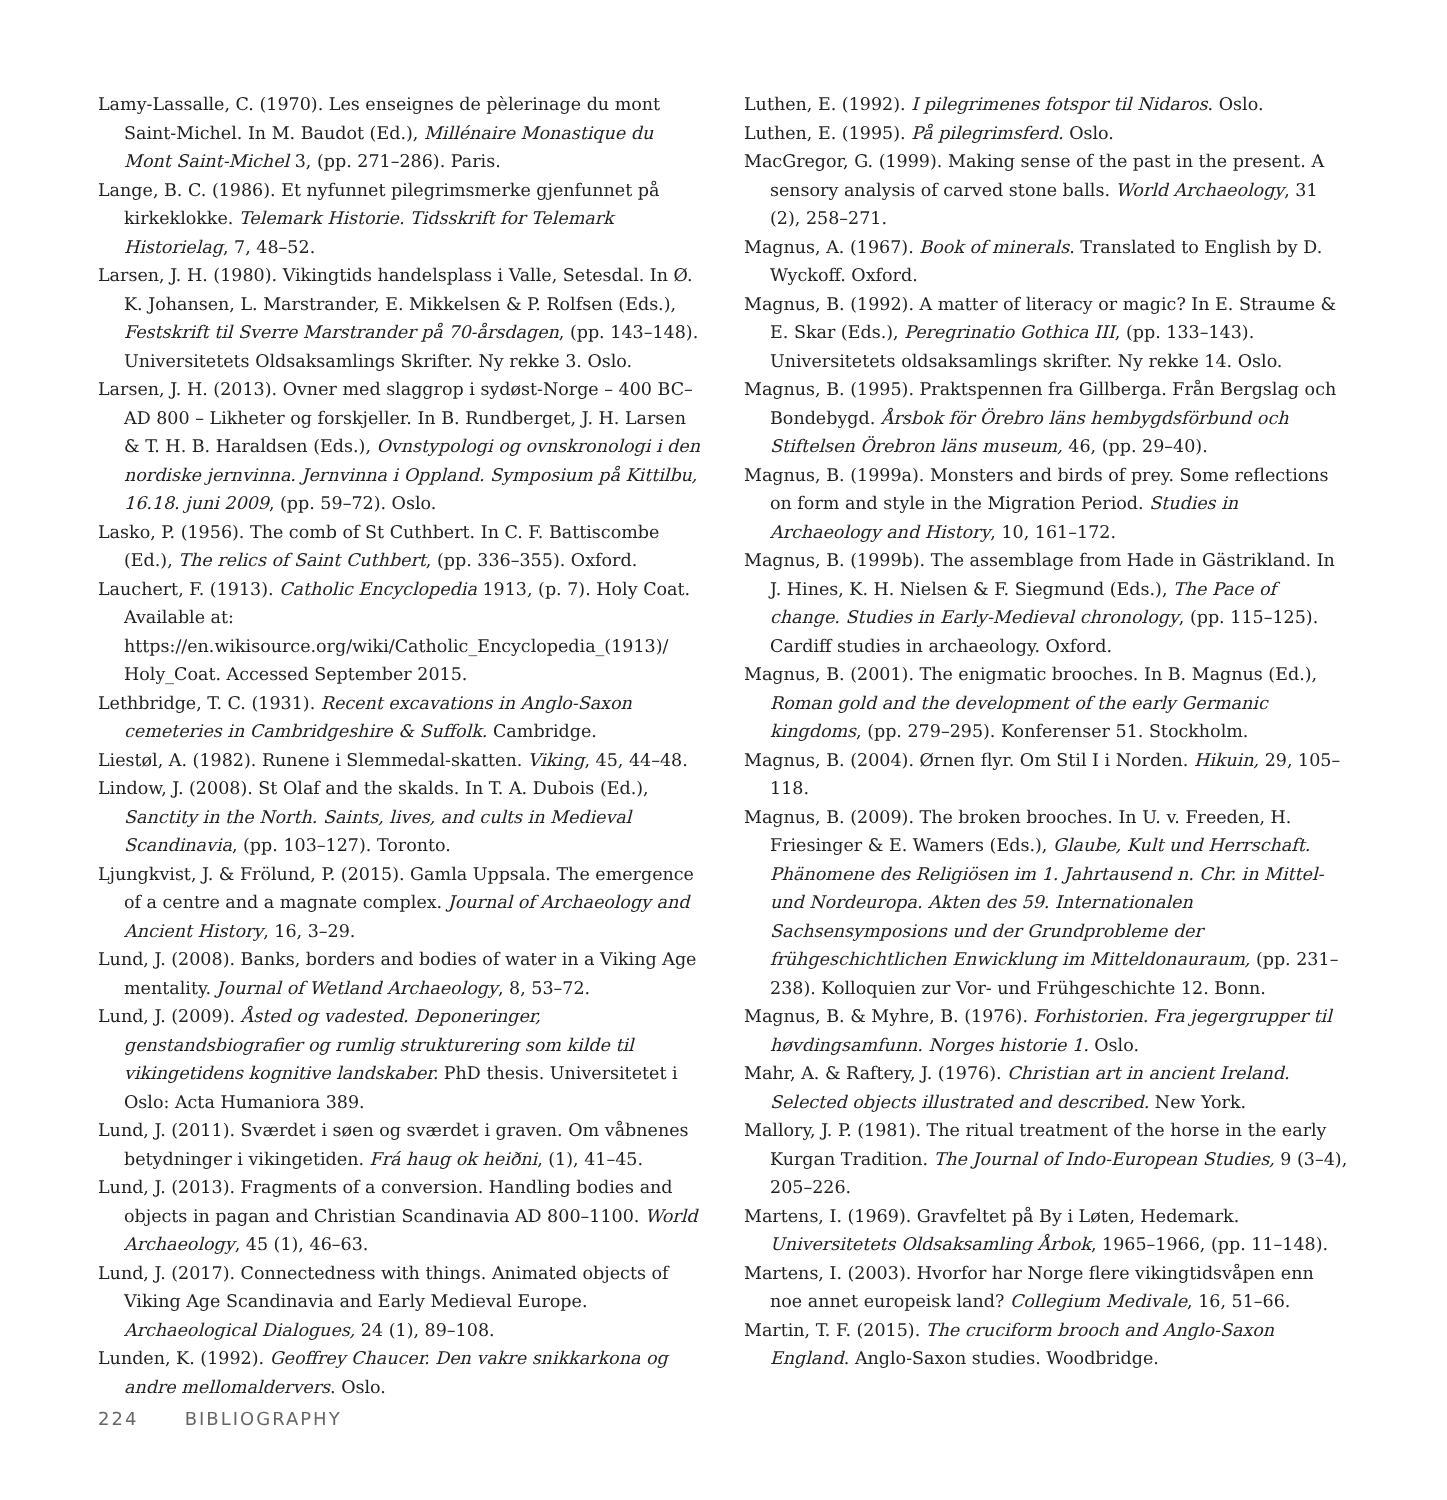Lamy-Lassalle, C. (1970). Les enseignes de pèlerinage du mont Saint-Michel. In M. Baudot (Ed.), Millénaire Monastique du Mont Saint-Michel 3, (pp. 271–286). Paris.
Lange, B. C. (1986). Et nyfunnet pilegrimsmerke gjenfunnet på kirkeklokke. Telemark Historie. Tidsskrift for Telemark Historielag, 7, 48–52.
Larsen, J. H. (1980). Vikingtids handelsplass i Valle, Setesdal. In Ø. K. Johansen, L. Marstrander, E. Mikkelsen & P. Rolfsen (Eds.), Festskrift til Sverre Marstrander på 70-årsdagen, (pp. 143–148). Universitetets Oldsaksamlings Skrifter. Ny rekke 3. Oslo.
Larsen, J. H. (2013). Ovner med slaggrop i sydøst-Norge – 400 BC–AD 800 – Likheter og forskjeller. In B. Rundberget, J. H. Larsen & T. H. B. Haraldsen (Eds.), Ovnstypologi og ovnskronologi i den nordiske jernvinna. Jernvinna i Oppland. Symposium på Kittilbu, 16.18. juni 2009, (pp. 59–72). Oslo.
Lasko, P. (1956). The comb of St Cuthbert. In C. F. Battiscombe (Ed.), The relics of Saint Cuthbert, (pp. 336–355). Oxford.
Lauchert, F. (1913). Catholic Encyclopedia 1913, (p. 7). Holy Coat. Available at: https://en.wikisource.org/wiki/Catholic_Encyclopedia_(1913)/ Holy_Coat. Accessed September 2015.
Lethbridge, T. C. (1931). Recent excavations in Anglo-Saxon cemeteries in Cambridgeshire & Suffolk. Cambridge.
Liestøl, A. (1982). Runene i Slemmedal-skatten. Viking, 45, 44–48.
Lindow, J. (2008). St Olaf and the skalds. In T. A. Dubois (Ed.), Sanctity in the North. Saints, lives, and cults in Medieval Scandinavia, (pp. 103–127). Toronto.
Ljungkvist, J. & Frölund, P. (2015). Gamla Uppsala. The emergence of a centre and a magnate complex. Journal of Archaeology and Ancient History, 16, 3–29.
Lund, J. (2008). Banks, borders and bodies of water in a Viking Age mentality. Journal of Wetland Archaeology, 8, 53–72.
Lund, J. (2009). Åsted og vadested. Deponeringer, genstandsbiografier og rumlig strukturering som kilde til vikingetidens kognitive landskaber. PhD thesis. Universitetet i Oslo: Acta Humaniora 389.
Lund, J. (2011). Sværdet i søen og sværdet i graven. Om våbnenes betydninger i vikingetiden. Frá haug ok heiðni, (1), 41–45.
Lund, J. (2013). Fragments of a conversion. Handling bodies and objects in pagan and Christian Scandinavia AD 800–1100. World Archaeology, 45 (1), 46–63.
Lund, J. (2017). Connectedness with things. Animated objects of Viking Age Scandinavia and Early Medieval Europe. Archaeological Dialogues, 24 (1), 89–108.
Lunden, K. (1992). Geoffrey Chaucer. Den vakre snikkarkona og andre mellomaldervers. Oslo.
Luthen, E. (1992). I pilegrimenes fotspor til Nidaros. Oslo.
Luthen, E. (1995). På pilegrimsferd. Oslo.
MacGregor, G. (1999). Making sense of the past in the present. A sensory analysis of carved stone balls. World Archaeology, 31 (2), 258–271.
Magnus, A. (1967). Book of minerals. Translated to English by D. Wyckoff. Oxford.
Magnus, B. (1992). A matter of literacy or magic? In E. Straume & E. Skar (Eds.), Peregrinatio Gothica III, (pp. 133–143). Universitetets oldsaksamlings skrifter. Ny rekke 14. Oslo.
Magnus, B. (1995). Praktspennen fra Gillberga. Från Bergslag och Bondebygd. Årsbok för Örebro läns hembygdsförbund och Stiftelsen Örebron läns museum, 46, (pp. 29–40).
Magnus, B. (1999a). Monsters and birds of prey. Some reflections on form and style in the Migration Period. Studies in Archaeology and History, 10, 161–172.
Magnus, B. (1999b). The assemblage from Hade in Gästrikland. In J. Hines, K. H. Nielsen & F. Siegmund (Eds.), The Pace of change. Studies in Early-Medieval chronology, (pp. 115–125). Cardiff studies in archaeology. Oxford.
Magnus, B. (2001). The enigmatic brooches. In B. Magnus (Ed.), Roman gold and the development of the early Germanic kingdoms, (pp. 279–295). Konferenser 51. Stockholm.
Magnus, B. (2004). Ørnen flyr. Om Stil I i Norden. Hikuin, 29, 105–118.
Magnus, B. (2009). The broken brooches. In U. v. Freeden, H. Friesinger & E. Wamers (Eds.), Glaube, Kult und Herrschaft. Phänomene des Religiösen im 1. Jahrtausend n. Chr. in Mittel- und Nordeuropa. Akten des 59. Internationalen Sachsensymposions und der Grundprobleme der frühgeschichtlichen Enwicklung im Mitteldonauraum, (pp. 231–238). Kolloquien zur Vor- und Frühgeschichte 12. Bonn.
Magnus, B. & Myhre, B. (1976). Forhistorien. Fra jegergrupper til høvdingsamfunn. Norges historie 1. Oslo.
Mahr, A. & Raftery, J. (1976). Christian art in ancient Ireland. Selected objects illustrated and described. New York.
Mallory, J. P. (1981). The ritual treatment of the horse in the early Kurgan Tradition. The Journal of Indo-European Studies, 9 (3–4), 205–226.
Martens, I. (1969). Gravfeltet på By i Løten, Hedemark. Universitetets Oldsaksamling Årbok, 1965–1966, (pp. 11–148).
Martens, I. (2003). Hvorfor har Norge flere vikingtidsvåpen enn noe annet europeisk land? Collegium Medivale, 16, 51–66.
Martin, T. F. (2015). The cruciform brooch and Anglo-Saxon England. Anglo-Saxon studies. Woodbridge.
224 BIBLIOGRAPHY